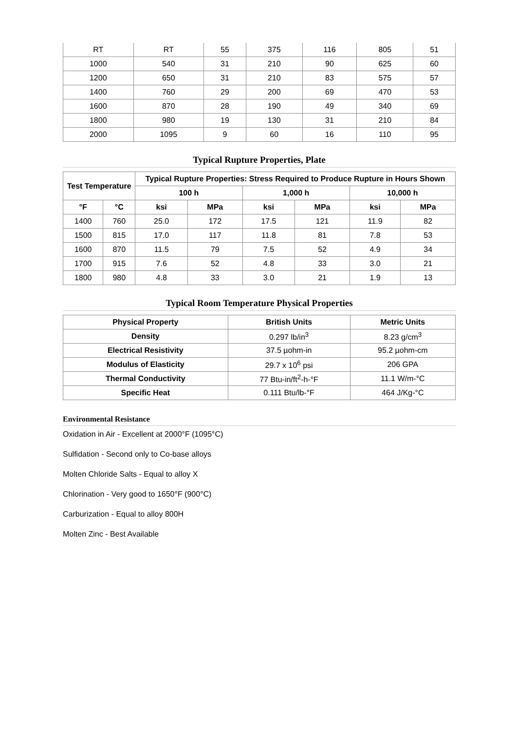| RT | RT | 55 | 375 | 116 | 805 | 51 |
| 1000 | 540 | 31 | 210 | 90 | 625 | 60 |
| 1200 | 650 | 31 | 210 | 83 | 575 | 57 |
| 1400 | 760 | 29 | 200 | 69 | 470 | 53 |
| 1600 | 870 | 28 | 190 | 49 | 340 | 69 |
| 1800 | 980 | 19 | 130 | 31 | 210 | 84 |
| 2000 | 1095 | 9 | 60 | 16 | 110 | 95 |
Typical Rupture Properties, Plate
| Test Temperature | | Typical Rupture Properties: Stress Required to Produce Rupture in Hours Shown | | | | | |
| --- | --- | --- | --- | --- | --- | --- | --- |
| | | 100 h | | 1,000 h | | 10,000 h | |
| °F | °C | ksi | MPa | ksi | MPa | ksi | MPa |
| 1400 | 760 | 25.0 | 172 | 17.5 | 121 | 11.9 | 82 |
| 1500 | 815 | 17.0 | 117 | 11.8 | 81 | 7.8 | 53 |
| 1600 | 870 | 11.5 | 79 | 7.5 | 52 | 4.9 | 34 |
| 1700 | 915 | 7.6 | 52 | 4.8 | 33 | 3.0 | 21 |
| 1800 | 980 | 4.8 | 33 | 3.0 | 21 | 1.9 | 13 |
Typical Room Temperature Physical Properties
| Physical Property | British Units | Metric Units |
| --- | --- | --- |
| Density | 0.297 lb/in<sup>3</sup> | 8.23 g/cm<sup>3</sup> |
| Electrical Resistivity | 37.5 µohm-in | 95.2 µohm-cm |
| Modulus of Elasticity | 29.7 x 10<sup>6</sup> psi | 206 GPA |
| Thermal Conductivity | 77 Btu-in/ft<sup>2</sup>-h-°F | 11.1 W/m-°C |
| Specific Heat | 0.111 Btu/lb-°F | 464 J/Kg-°C |
Environmental Resistance
Oxidation in Air - Excellent at 2000°F (1095°C)
Sulfidation - Second only to Co-base alloys
Molten Chloride Salts - Equal to alloy X
Chlorination - Very good to 1650°F (900°C)
Carburization - Equal to alloy 800H
Molten Zinc - Best Available